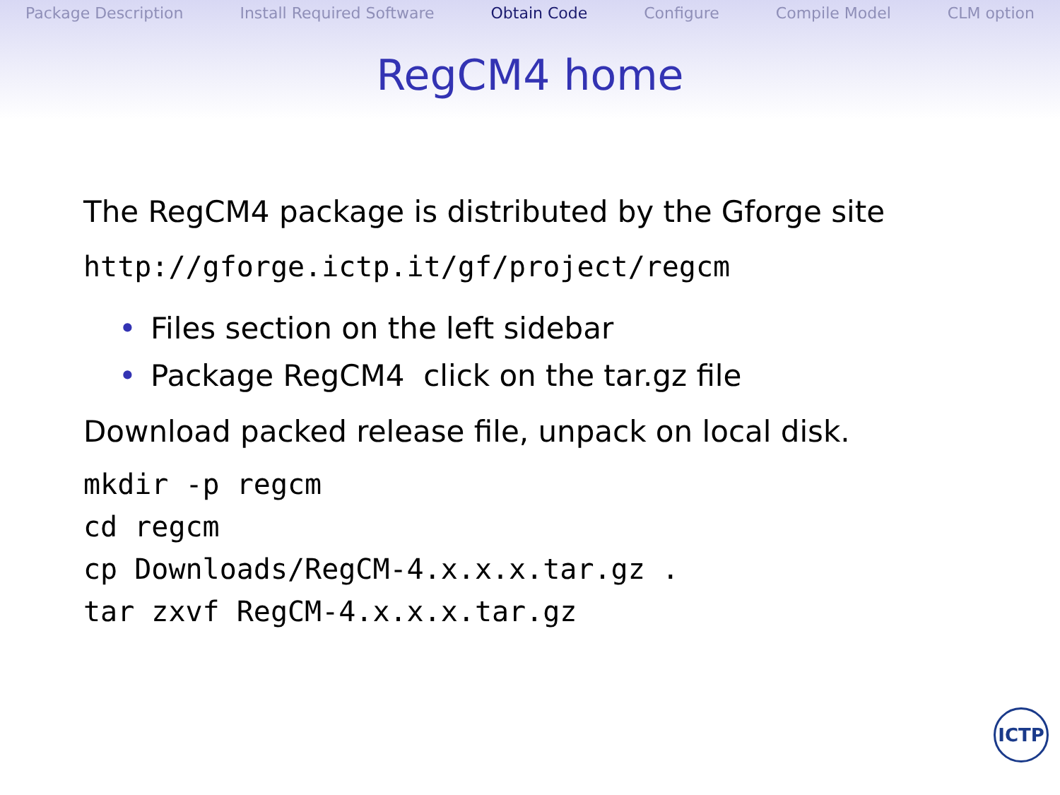Package Description Install Required Software Obtain Code Configure Compile Model CLM option
RegCM4 home
The RegCM4 package is distributed by the Gforge site
http://gforge.ictp.it/gf/project/regcm
• Files section on the left sidebar
• Package RegCM4 click on the tar.gz file
Download packed release file, unpack on local disk.
mkdir -p regcm
cd regcm
cp Downloads/RegCM-4.x.x.x.tar.gz .
tar zxvf RegCM-4.x.x.x.tar.gz
ICTP